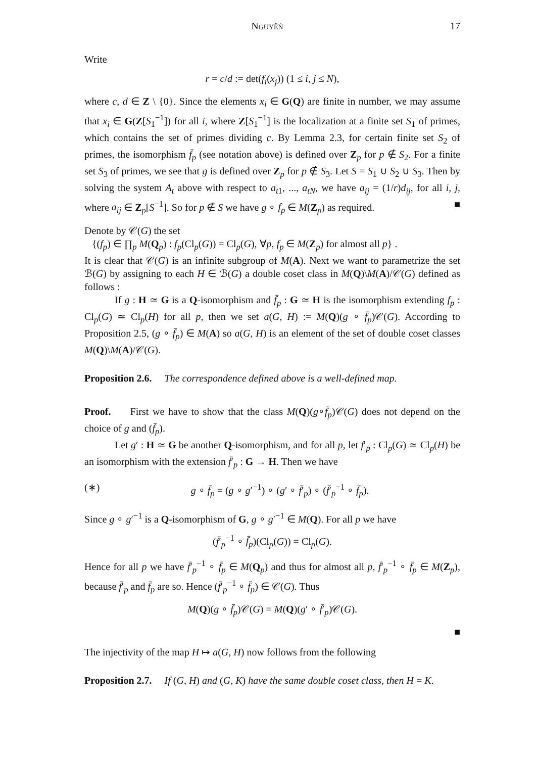Nguyêñ 17
Write
r = c/d := det(f<sub>i</sub>(x<sub>j</sub>)) (1 ≤ i, j ≤ N),
where c, d ∈ Z \ {0}. Since the elements x<sub>i</sub> ∈ G(Q) are finite in number, we may assume that x<sub>i</sub> ∈ G(Z[S<sub>1</sub><sup>−1</sup>]) for all i, where Z[S<sub>1</sub><sup>−1</sup>] is the localization at a finite set S<sub>1</sub> of primes, which contains the set of primes dividing c. By Lemma 2.3, for certain finite set S<sub>2</sub> of primes, the isomorphism f̄<sub>p</sub> (see notation above) is defined over Z<sub>p</sub> for p ∉ S<sub>2</sub>. For a finite set S<sub>3</sub> of primes, we see that g is defined over Z<sub>p</sub> for p ∉ S<sub>3</sub>. Let S = S<sub>1</sub> ∪ S<sub>2</sub> ∪ S<sub>3</sub>. Then by solving the system A<sub>t</sub> above with respect to a<sub>t1</sub>, ..., a<sub>tN</sub>, we have a<sub>ij</sub> = (1/r)d<sub>ij</sub>, for all i, j, where a<sub>ij</sub> ∈ Z<sub>p</sub>[S<sup>−1</sup>]. So for p ∉ S we have g ∘ f<sub>p</sub> ∈ M(Z<sub>p</sub>) as required. ■
Denote by 𝒞(G) the set
{(f<sub>p</sub>) ∈ ∏<sub>p</sub> M(Q<sub>p</sub>) : f<sub>p</sub>(Cl<sub>p</sub>(G)) = Cl<sub>p</sub>(G), ∀p, f<sub>p</sub> ∈ M(Z<sub>p</sub>) for almost all p} .
It is clear that 𝒞(G) is an infinite subgroup of M(A). Next we want to parametrize the set ℬ(G) by assigning to each H ∈ ℬ(G) a double coset class in M(Q)\M(A)/𝒞(G) defined as follows :
If g : H ≃ G is a Q-isomorphism and f̄<sub>p</sub> : G ≃ H is the isomorphism extending f<sub>p</sub> : Cl<sub>p</sub>(G) ≃ Cl<sub>p</sub>(H) for all p, then we set a(G, H) := M(Q)(g ∘ f̄<sub>p</sub>)𝒞(G). According to Proposition 2.5, (g ∘ f̄<sub>p</sub>) ∈ M(A) so a(G, H) is an element of the set of double coset classes M(Q)\M(A)/𝒞(G).
Proposition 2.6. The correspondence defined above is a well-defined map.
Proof. First we have to show that the class M(Q)(g∘f̄<sub>p</sub>)𝒞(G) does not depend on the choice of g and (f̄<sub>p</sub>).
Let g′ : H ≃ G be another Q-isomorphism, and for all p, let f′<sub>p</sub> : Cl<sub>p</sub>(G) ≃ Cl<sub>p</sub>(H) be an isomorphism with the extension f̄′<sub>p</sub> : G → H. Then we have
(∗) g ∘ f̄<sub>p</sub> = (g ∘ g′<sup>−1</sup>) ∘ (g′ ∘ f̄′<sub>p</sub>) ∘ (f̄′<sub>p</sub><sup>−1</sup> ∘ f̄<sub>p</sub>).
Since g ∘ g′<sup>−1</sup> is a Q-isomorphism of G, g ∘ g′<sup>−1</sup> ∈ M(Q). For all p we have
(f̄′<sub>p</sub><sup>−1</sup> ∘ f̄<sub>p</sub>)(Cl<sub>p</sub>(G)) = Cl<sub>p</sub>(G).
Hence for all p we have f̄′<sub>p</sub><sup>−1</sup> ∘ f̄<sub>p</sub> ∈ M(Q<sub>p</sub>) and thus for almost all p, f̄′<sub>p</sub><sup>−1</sup> ∘ f̄<sub>p</sub> ∈ M(Z<sub>p</sub>), because f̄′<sub>p</sub> and f̄<sub>p</sub> are so. Hence (f̄′<sub>p</sub><sup>−1</sup> ∘ f̄<sub>p</sub>) ∈ 𝒞(G). Thus
M(Q)(g ∘ f̄<sub>p</sub>)𝒞(G) = M(Q)(g′ ∘ f̄′<sub>p</sub>)𝒞(G).
■
The injectivity of the map H ↦ a(G, H) now follows from the following
Proposition 2.7. If (G, H) and (G, K) have the same double coset class, then H = K.